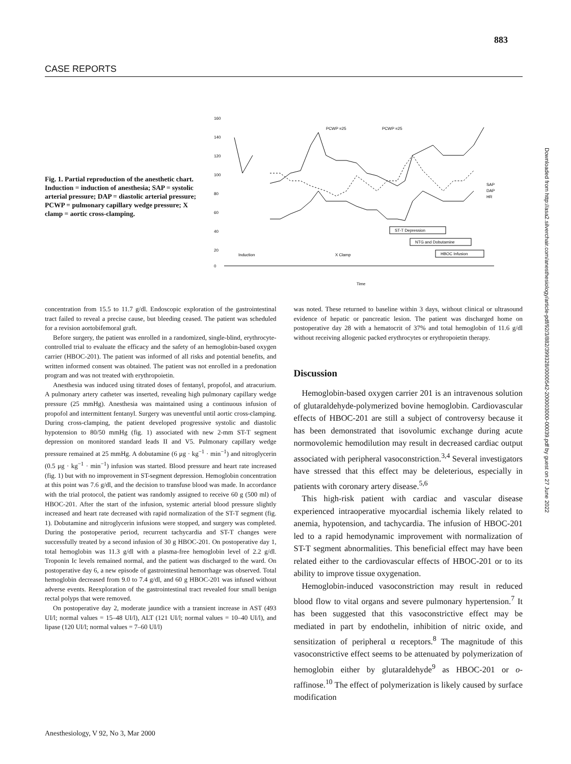883
CASE REPORTS
Fig. 1. Partial reproduction of the anesthetic chart. Induction = induction of anesthesia; SAP = systolic arterial pressure; DAP = diastolic arterial pressure; PCWP = pulmonary capillary wedge pressure; X clamp = aortic cross-clamping.
160
140
120
100
80
60
40
20
0
PCWP =25
PCWP =25
Induction
X Clamp
ST-T Depression
NTG and Dobutamine
HBOC Infusion
SAP
DAP
HR
Time
concentration from 15.5 to 11.7 g/dl. Endoscopic exploration of the gastrointestinal tract failed to reveal a precise cause, but bleeding ceased. The patient was scheduled for a revision aortobifemoral graft.
Before surgery, the patient was enrolled in a randomized, single-blind, erythrocyte-controlled trial to evaluate the efficacy and the safety of an hemoglobin-based oxygen carrier (HBOC-201). The patient was informed of all risks and potential benefits, and written informed consent was obtained. The patient was not enrolled in a predonation program and was not treated with erythropoietin.
Anesthesia was induced using titrated doses of fentanyl, propofol, and atracurium. A pulmonary artery catheter was inserted, revealing high pulmonary capillary wedge pressure (25 mmHg). Anesthesia was maintained using a continuous infusion of propofol and intermittent fentanyl. Surgery was uneventful until aortic cross-clamping. During cross-clamping, the patient developed progressive systolic and diastolic hypotension to 80/50 mmHg (fig. 1) associated with new 2-mm ST-T segment depression on monitored standard leads II and V5. Pulmonary capillary wedge pressure remained at 25 mmHg. A dobutamine (6 μg · kg<sup>−1</sup> · min<sup>−1</sup>) and nitroglycerin (0.5 μg · kg<sup>−1</sup> · min<sup>−1</sup>) infusion was started. Blood pressure and heart rate increased (fig. 1) but with no improvement in ST-segment depression. Hemoglobin concentration at this point was 7.6 g/dl, and the decision to transfuse blood was made. In accordance with the trial protocol, the patient was randomly assigned to receive 60 g (500 ml) of HBOC-201. After the start of the infusion, systemic arterial blood pressure slightly increased and heart rate decreased with rapid normalization of the ST-T segment (fig. 1). Dobutamine and nitroglycerin infusions were stopped, and surgery was completed. During the postoperative period, recurrent tachycardia and ST-T changes were successfully treated by a second infusion of 30 g HBOC-201. On postoperative day 1, total hemoglobin was 11.3 g/dl with a plasma-free hemoglobin level of 2.2 g/dl. Troponin Ic levels remained normal, and the patient was discharged to the ward. On postoperative day 6, a new episode of gastrointestinal hemorrhage was observed. Total hemoglobin decreased from 9.0 to 7.4 g/dl, and 60 g HBOC-201 was infused without adverse events. Reexploration of the gastrointestinal tract revealed four small benign rectal polyps that were removed.
On postoperative day 2, moderate jaundice with a transient increase in AST (493 UI/l; normal values = 15–48 UI/l), ALT (121 UI/l; normal values = 10–40 UI/l), and lipase (120 UI/l; normal values = 7–60 UI/l)
was noted. These returned to baseline within 3 days, without clinical or ultrasound evidence of hepatic or pancreatic lesion. The patient was discharged home on postoperative day 28 with a hematocrit of 37% and total hemoglobin of 11.6 g/dl without receiving allogenic packed erythrocytes or erythropoietin therapy.
Discussion
Hemoglobin-based oxygen carrier 201 is an intravenous solution of glutaraldehyde-polymerized bovine hemoglobin. Cardiovascular effects of HBOC-201 are still a subject of controversy because it has been demonstrated that isovolumic exchange during acute normovolemic hemodilution may result in decreased cardiac output associated with peripheral vasoconstriction.<sup>3,4</sup> Several investigators have stressed that this effect may be deleterious, especially in patients with coronary artery disease.<sup>5,6</sup>
This high-risk patient with cardiac and vascular disease experienced intraoperative myocardial ischemia likely related to anemia, hypotension, and tachycardia. The infusion of HBOC-201 led to a rapid hemodynamic improvement with normalization of ST-T segment abnormalities. This beneficial effect may have been related either to the cardiovascular effects of HBOC-201 or to its ability to improve tissue oxygenation.
Hemoglobin-induced vasoconstriction may result in reduced blood flow to vital organs and severe pulmonary hypertension.<sup>7</sup> It has been suggested that this vasoconstrictive effect may be mediated in part by endothelin, inhibition of nitric oxide, and sensitization of peripheral α receptors.<sup>8</sup> The magnitude of this vasoconstrictive effect seems to be attenuated by polymerization of hemoglobin either by glutaraldehyde<sup>9</sup> as HBOC-201 or o-raffinose.<sup>10</sup> The effect of polymerization is likely caused by surface modification
Anesthesiology, V 92, No 3, Mar 2000
Downloaded from http://asa2.silverchair.com/anesthesiology/article-pdf/92/3/882/399328/0000542-200003000-00039.pdf by guest on 27 June 2022